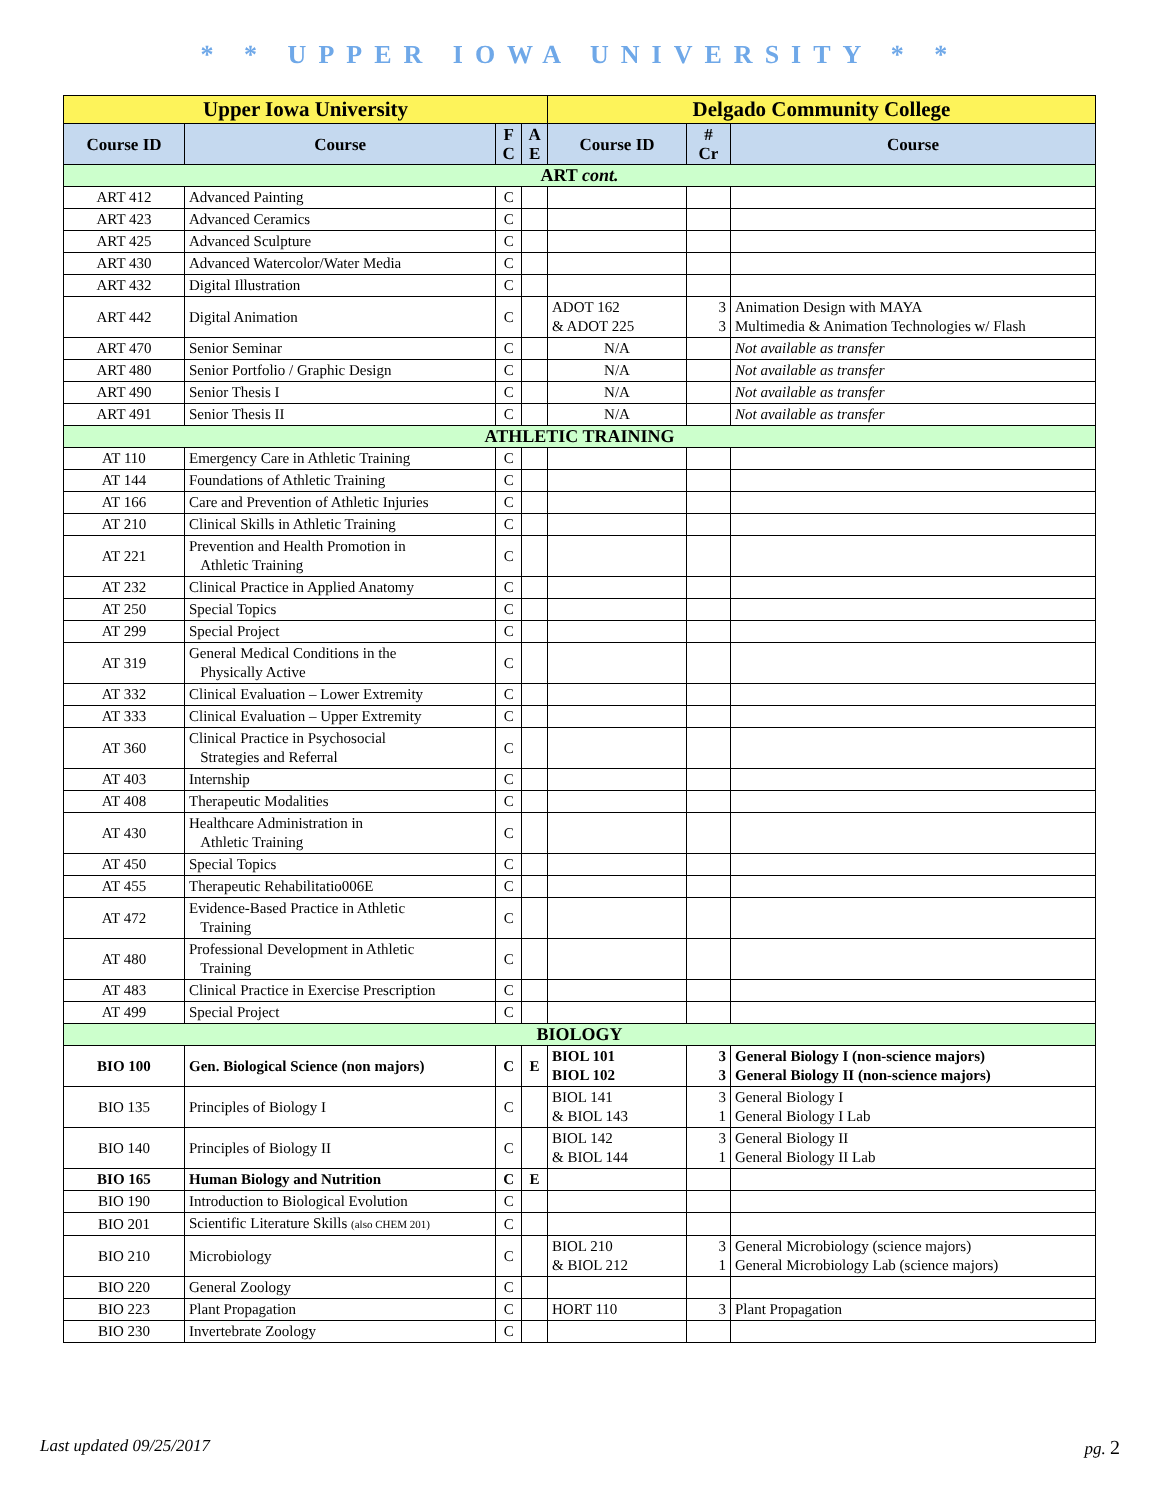* * UPPER IOWA UNIVERSITY * *
| Upper Iowa University | | | | Delgado Community College | | |
| --- | --- | --- | --- | --- | --- | --- |
| Course ID | Course | F C | A E | Course ID | # Cr | Course |
| ART cont. | | | | | | |
| ART 412 | Advanced Painting | C | | | | |
| ART 423 | Advanced Ceramics | C | | | | |
| ART 425 | Advanced Sculpture | C | | | | |
| ART 430 | Advanced Watercolor/Water Media | C | | | | |
| ART 432 | Digital Illustration | C | | | | |
| ART 442 | Digital Animation | C | | ADOT 162 & ADOT 225 | 3 3 | Animation Design with MAYA Multimedia & Animation Technologies w/ Flash |
| ART 470 | Senior Seminar | C | | N/A | | Not available as transfer |
| ART 480 | Senior Portfolio / Graphic Design | C | | N/A | | Not available as transfer |
| ART 490 | Senior Thesis I | C | | N/A | | Not available as transfer |
| ART 491 | Senior Thesis II | C | | N/A | | Not available as transfer |
| ATHLETIC TRAINING | | | | | | |
| AT 110 | Emergency Care in Athletic Training | C | | | | |
| AT 144 | Foundations of Athletic Training | C | | | | |
| AT 166 | Care and Prevention of Athletic Injuries | C | | | | |
| AT 210 | Clinical Skills in Athletic Training | C | | | | |
| AT 221 | Prevention and Health Promotion in Athletic Training | C | | | | |
| AT 232 | Clinical Practice in Applied Anatomy | C | | | | |
| AT 250 | Special Topics | C | | | | |
| AT 299 | Special Project | C | | | | |
| AT 319 | General Medical Conditions in the Physically Active | C | | | | |
| AT 332 | Clinical Evaluation – Lower Extremity | C | | | | |
| AT 333 | Clinical Evaluation – Upper Extremity | C | | | | |
| AT 360 | Clinical Practice in Psychosocial Strategies and Referral | C | | | | |
| AT 403 | Internship | C | | | | |
| AT 408 | Therapeutic Modalities | C | | | | |
| AT 430 | Healthcare Administration in Athletic Training | C | | | | |
| AT 450 | Special Topics | C | | | | |
| AT 455 | Therapeutic Rehabilitatio006E | C | | | | |
| AT 472 | Evidence-Based Practice in Athletic Training | C | | | | |
| AT 480 | Professional Development in Athletic Training | C | | | | |
| AT 483 | Clinical Practice in Exercise Prescription | C | | | | |
| AT 499 | Special Project | C | | | | |
| BIOLOGY | | | | | | |
| BIO 100 | Gen. Biological Science (non majors) | C | E | BIOL 101 BIOL 102 | 3 3 | General Biology I (non-science majors) General Biology II (non-science majors) |
| BIO 135 | Principles of Biology I | C | | BIOL 141 & BIOL 143 | 3 1 | General Biology I General Biology I Lab |
| BIO 140 | Principles of Biology II | C | | BIOL 142 & BIOL 144 | 3 1 | General Biology II General Biology II Lab |
| BIO 165 | Human Biology and Nutrition | C | E | | | |
| BIO 190 | Introduction to Biological Evolution | C | | | | |
| BIO 201 | Scientific Literature Skills (also CHEM 201) | C | | | | |
| BIO 210 | Microbiology | C | | BIOL 210 & BIOL 212 | 3 1 | General Microbiology (science majors) General Microbiology Lab (science majors) |
| BIO 220 | General Zoology | C | | | | |
| BIO 223 | Plant Propagation | C | | HORT 110 | 3 | Plant Propagation |
| BIO 230 | Invertebrate Zoology | C | | | | |
Last updated 09/25/2017 pg. 2